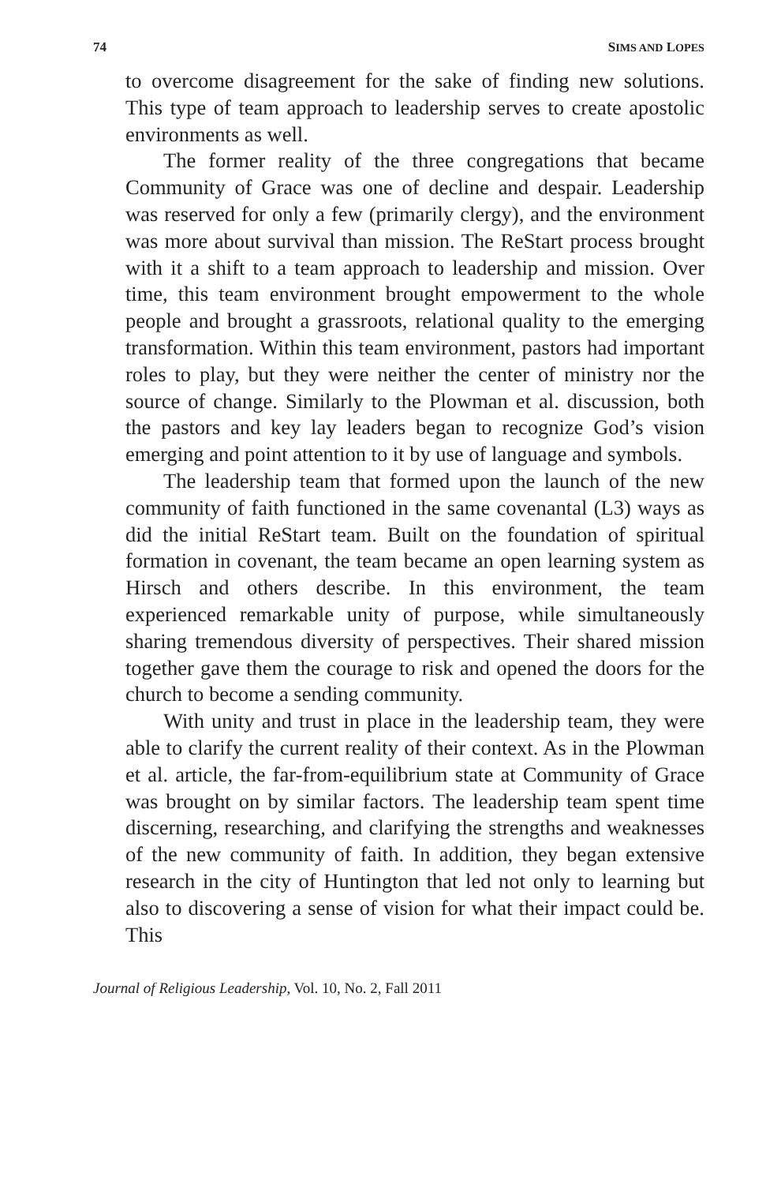74 SIMS AND LOPES
to overcome disagreement for the sake of finding new solutions. This type of team approach to leadership serves to create apostolic environments as well.
The former reality of the three congregations that became Community of Grace was one of decline and despair. Leadership was reserved for only a few (primarily clergy), and the environment was more about survival than mission. The ReStart process brought with it a shift to a team approach to leadership and mission. Over time, this team environment brought empowerment to the whole people and brought a grassroots, relational quality to the emerging transformation. Within this team environment, pastors had important roles to play, but they were neither the center of ministry nor the source of change. Similarly to the Plowman et al. discussion, both the pastors and key lay leaders began to recognize God’s vision emerging and point attention to it by use of language and symbols.
The leadership team that formed upon the launch of the new community of faith functioned in the same covenantal (L3) ways as did the initial ReStart team. Built on the foundation of spiritual formation in covenant, the team became an open learning system as Hirsch and others describe. In this environment, the team experienced remarkable unity of purpose, while simultaneously sharing tremendous diversity of perspectives. Their shared mission together gave them the courage to risk and opened the doors for the church to become a sending community.
With unity and trust in place in the leadership team, they were able to clarify the current reality of their context. As in the Plowman et al. article, the far-from-equilibrium state at Community of Grace was brought on by similar factors. The leadership team spent time discerning, researching, and clarifying the strengths and weaknesses of the new community of faith. In addition, they began extensive research in the city of Huntington that led not only to learning but also to discovering a sense of vision for what their impact could be. This
Journal of Religious Leadership, Vol. 10, No. 2, Fall 2011